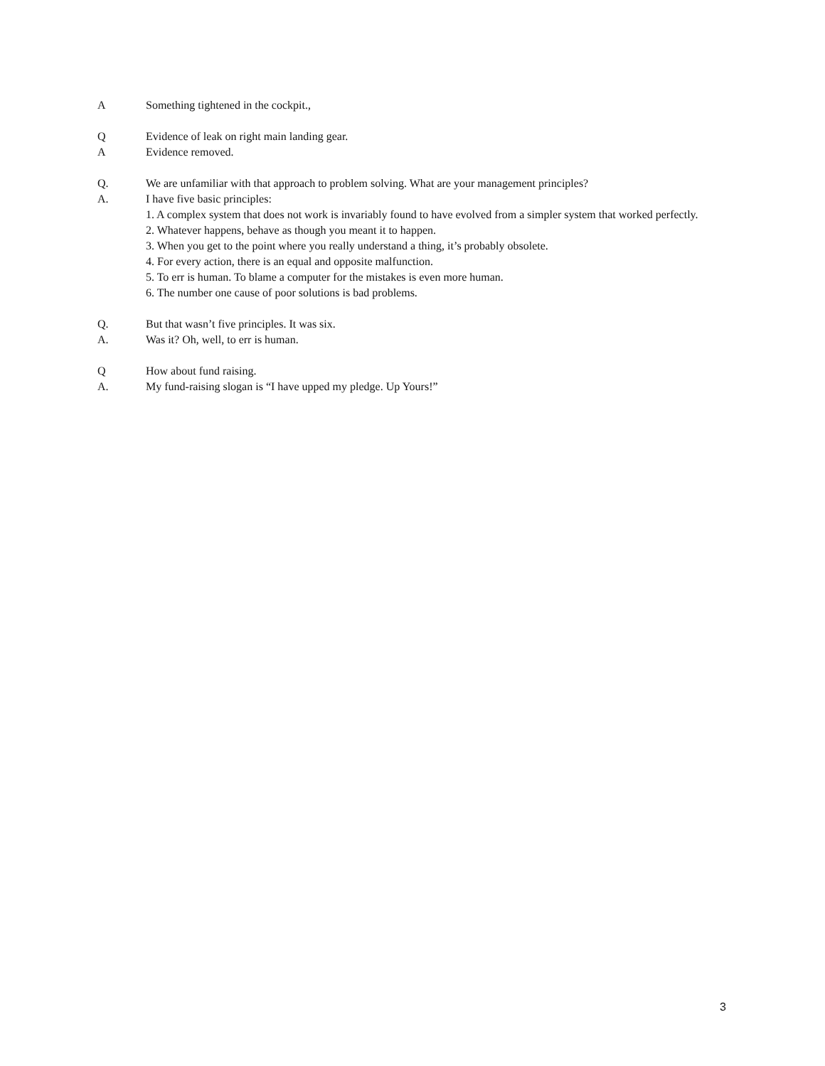A Something tightened in the cockpit.,
Q Evidence of leak on right main landing gear.
A Evidence removed.
Q. We are unfamiliar with that approach to problem solving. What are your management principles?
A. I have five basic principles:
1. A complex system that does not work is invariably found to have evolved from a simpler system that worked perfectly.
2. Whatever happens, behave as though you meant it to happen.
3. When you get to the point where you really understand a thing, it’s probably obsolete.
4. For every action, there is an equal and opposite malfunction.
5. To err is human. To blame a computer for the mistakes is even more human.
6. The number one cause of poor solutions is bad problems.
Q. But that wasn’t five principles. It was six.
A. Was it? Oh, well, to err is human.
Q How about fund raising.
A. My fund-raising slogan is “I have upped my pledge. Up Yours!”
3